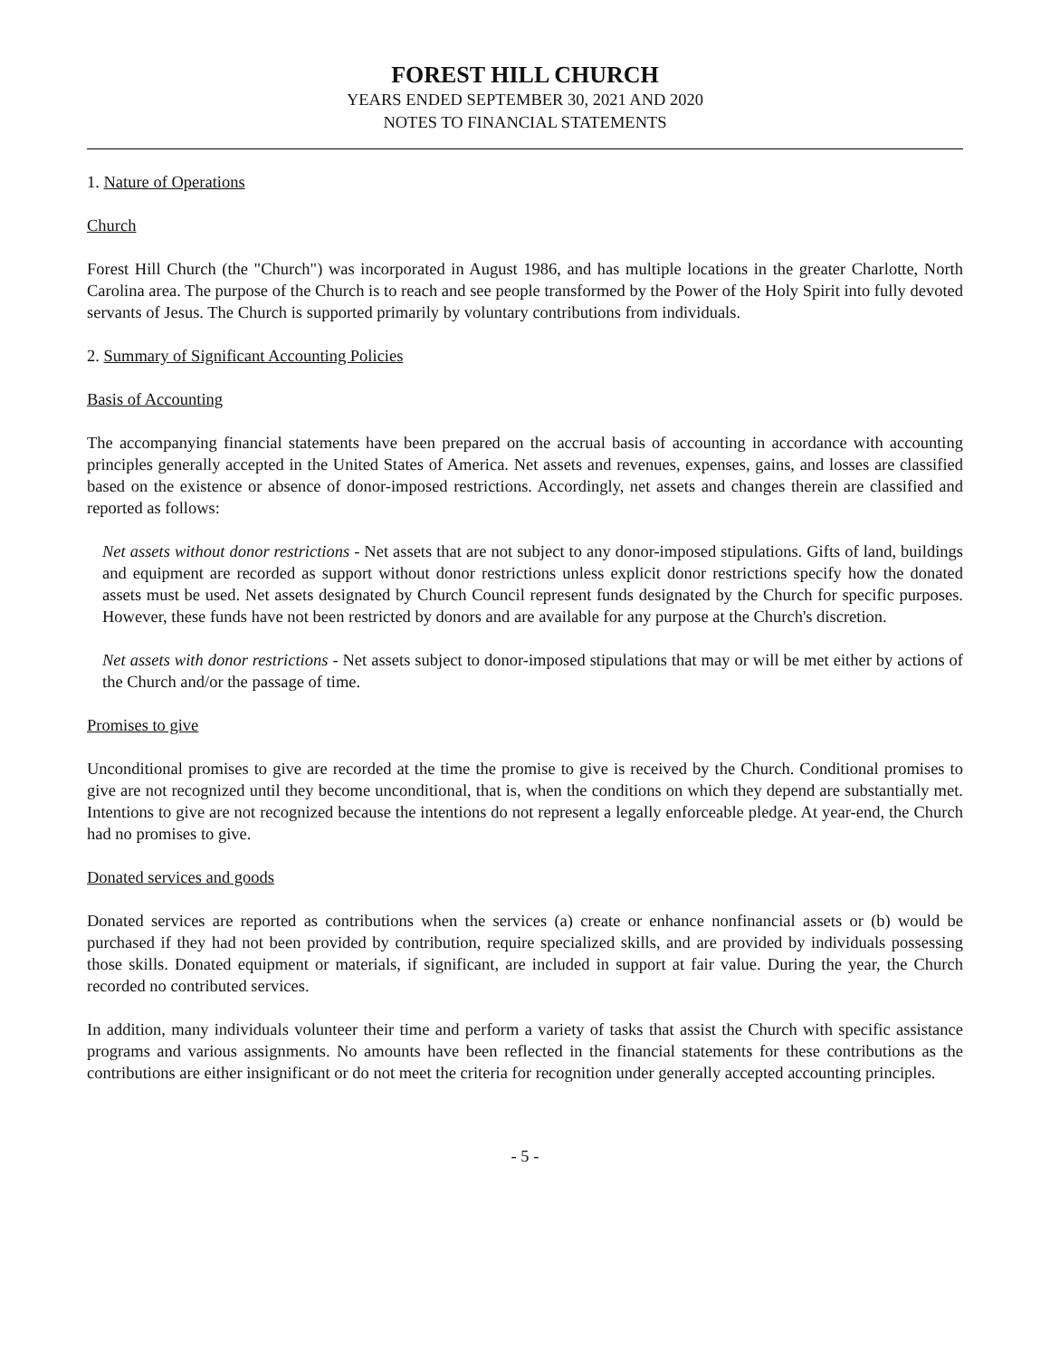FOREST HILL CHURCH
YEARS ENDED SEPTEMBER 30, 2021 AND 2020
NOTES TO FINANCIAL STATEMENTS
1. Nature of Operations
Church
Forest Hill Church (the "Church") was incorporated in August 1986, and has multiple locations in the greater Charlotte, North Carolina area. The purpose of the Church is to reach and see people transformed by the Power of the Holy Spirit into fully devoted servants of Jesus. The Church is supported primarily by voluntary contributions from individuals.
2. Summary of Significant Accounting Policies
Basis of Accounting
The accompanying financial statements have been prepared on the accrual basis of accounting in accordance with accounting principles generally accepted in the United States of America. Net assets and revenues, expenses, gains, and losses are classified based on the existence or absence of donor-imposed restrictions. Accordingly, net assets and changes therein are classified and reported as follows:
Net assets without donor restrictions - Net assets that are not subject to any donor-imposed stipulations. Gifts of land, buildings and equipment are recorded as support without donor restrictions unless explicit donor restrictions specify how the donated assets must be used. Net assets designated by Church Council represent funds designated by the Church for specific purposes. However, these funds have not been restricted by donors and are available for any purpose at the Church's discretion.
Net assets with donor restrictions - Net assets subject to donor-imposed stipulations that may or will be met either by actions of the Church and/or the passage of time.
Promises to give
Unconditional promises to give are recorded at the time the promise to give is received by the Church. Conditional promises to give are not recognized until they become unconditional, that is, when the conditions on which they depend are substantially met. Intentions to give are not recognized because the intentions do not represent a legally enforceable pledge. At year-end, the Church had no promises to give.
Donated services and goods
Donated services are reported as contributions when the services (a) create or enhance nonfinancial assets or (b) would be purchased if they had not been provided by contribution, require specialized skills, and are provided by individuals possessing those skills. Donated equipment or materials, if significant, are included in support at fair value. During the year, the Church recorded no contributed services.
In addition, many individuals volunteer their time and perform a variety of tasks that assist the Church with specific assistance programs and various assignments. No amounts have been reflected in the financial statements for these contributions as the contributions are either insignificant or do not meet the criteria for recognition under generally accepted accounting principles.
- 5 -